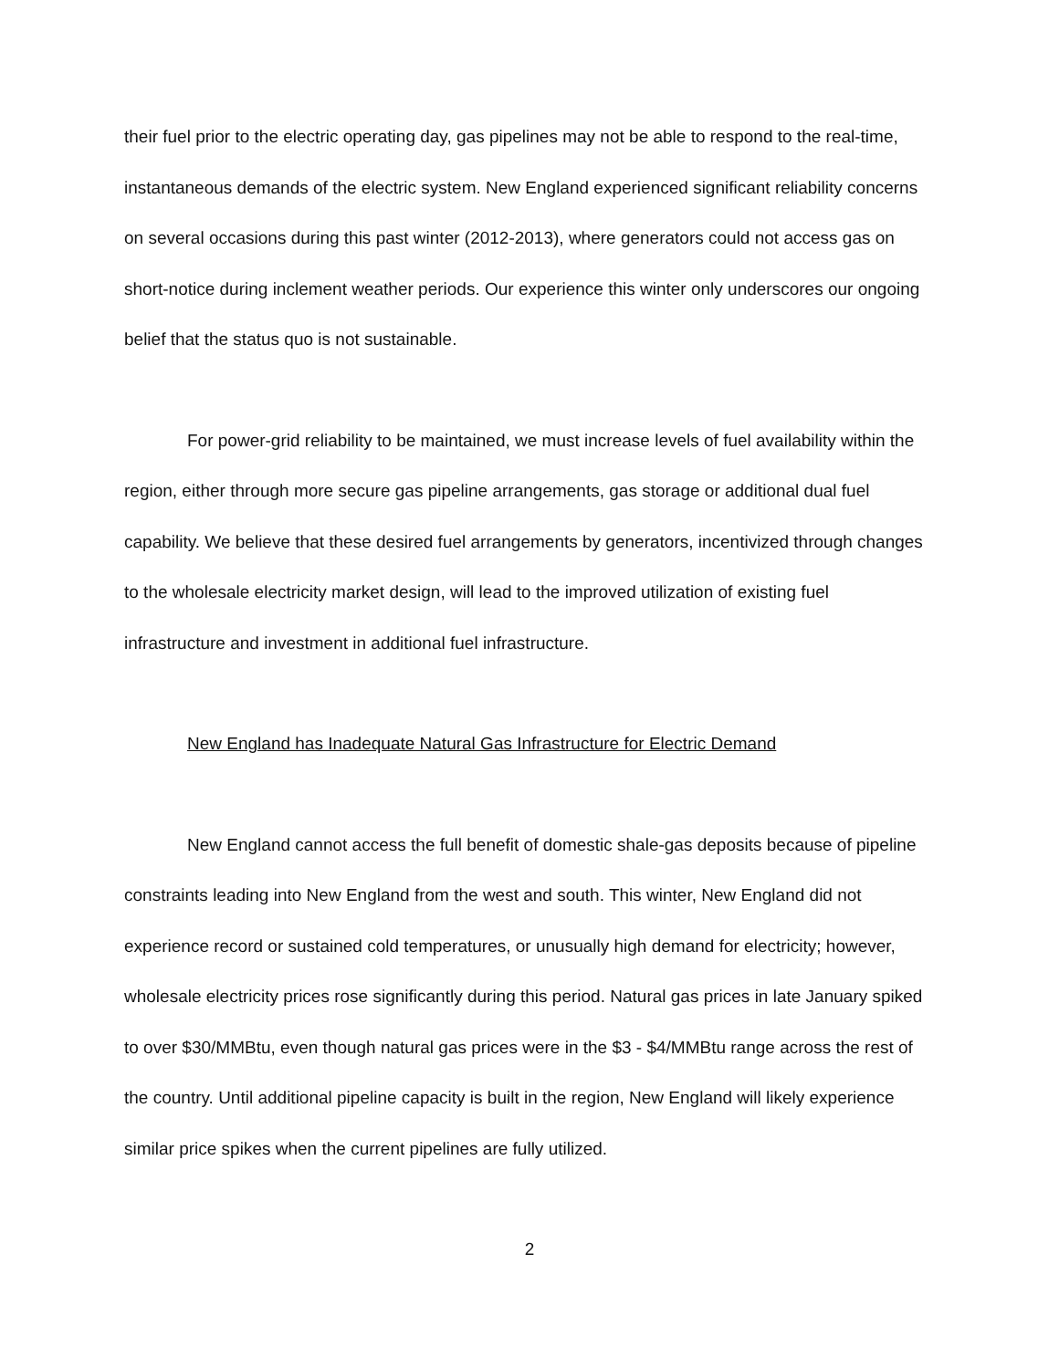their fuel prior to the electric operating day, gas pipelines may not be able to respond to the real-time, instantaneous demands of the electric system. New England experienced significant reliability concerns on several occasions during this past winter (2012-2013), where generators could not access gas on short-notice during inclement weather periods. Our experience this winter only underscores our ongoing belief that the status quo is not sustainable.
For power-grid reliability to be maintained, we must increase levels of fuel availability within the region, either through more secure gas pipeline arrangements, gas storage or additional dual fuel capability. We believe that these desired fuel arrangements by generators, incentivized through changes to the wholesale electricity market design, will lead to the improved utilization of existing fuel infrastructure and investment in additional fuel infrastructure.
New England has Inadequate Natural Gas Infrastructure for Electric Demand
New England cannot access the full benefit of domestic shale-gas deposits because of pipeline constraints leading into New England from the west and south. This winter, New England did not experience record or sustained cold temperatures, or unusually high demand for electricity; however, wholesale electricity prices rose significantly during this period. Natural gas prices in late January spiked to over $30/MMBtu, even though natural gas prices were in the $3 - $4/MMBtu range across the rest of the country. Until additional pipeline capacity is built in the region, New England will likely experience similar price spikes when the current pipelines are fully utilized.
2